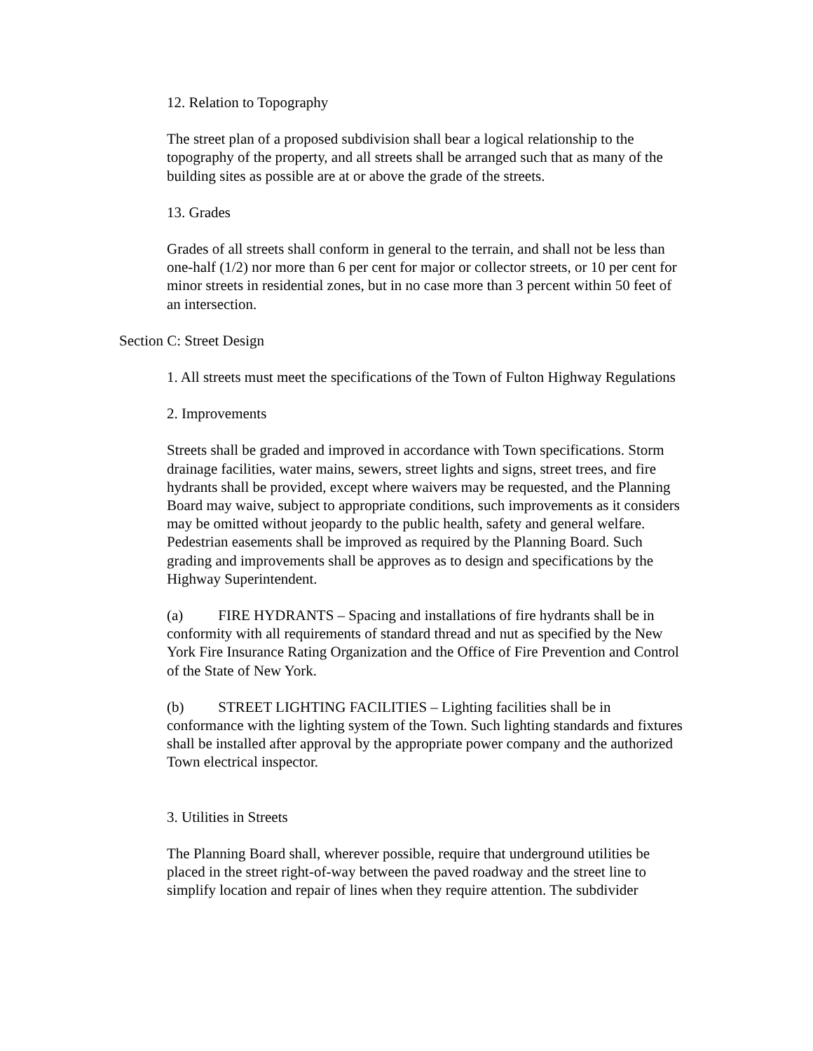12. Relation to Topography
The street plan of a proposed subdivision shall bear a logical relationship to the topography of the property, and all streets shall be arranged such that as many of the building sites as possible are at or above the grade of the streets.
13. Grades
Grades of all streets shall conform in general to the terrain, and shall not be less than one-half (1/2) nor more than 6 per cent for major or collector streets, or 10 per cent for minor streets in residential zones, but in no case more than 3 percent within 50 feet of an intersection.
Section C: Street Design
1. All streets must meet the specifications of the Town of Fulton Highway Regulations
2. Improvements
Streets shall be graded and improved in accordance with Town specifications. Storm drainage facilities, water mains, sewers, street lights and signs, street trees, and fire hydrants shall be provided, except where waivers may be requested, and the Planning Board may waive, subject to appropriate conditions, such improvements as it considers may be omitted without jeopardy to the public health, safety and general welfare. Pedestrian easements shall be improved as required by the Planning Board. Such grading and improvements shall be approves as to design and specifications by the Highway Superintendent.
(a) FIRE HYDRANTS – Spacing and installations of fire hydrants shall be in conformity with all requirements of standard thread and nut as specified by the New York Fire Insurance Rating Organization and the Office of Fire Prevention and Control of the State of New York.
(b) STREET LIGHTING FACILITIES – Lighting facilities shall be in conformance with the lighting system of the Town. Such lighting standards and fixtures shall be installed after approval by the appropriate power company and the authorized Town electrical inspector.
3. Utilities in Streets
The Planning Board shall, wherever possible, require that underground utilities be placed in the street right-of-way between the paved roadway and the street line to simplify location and repair of lines when they require attention. The subdivider